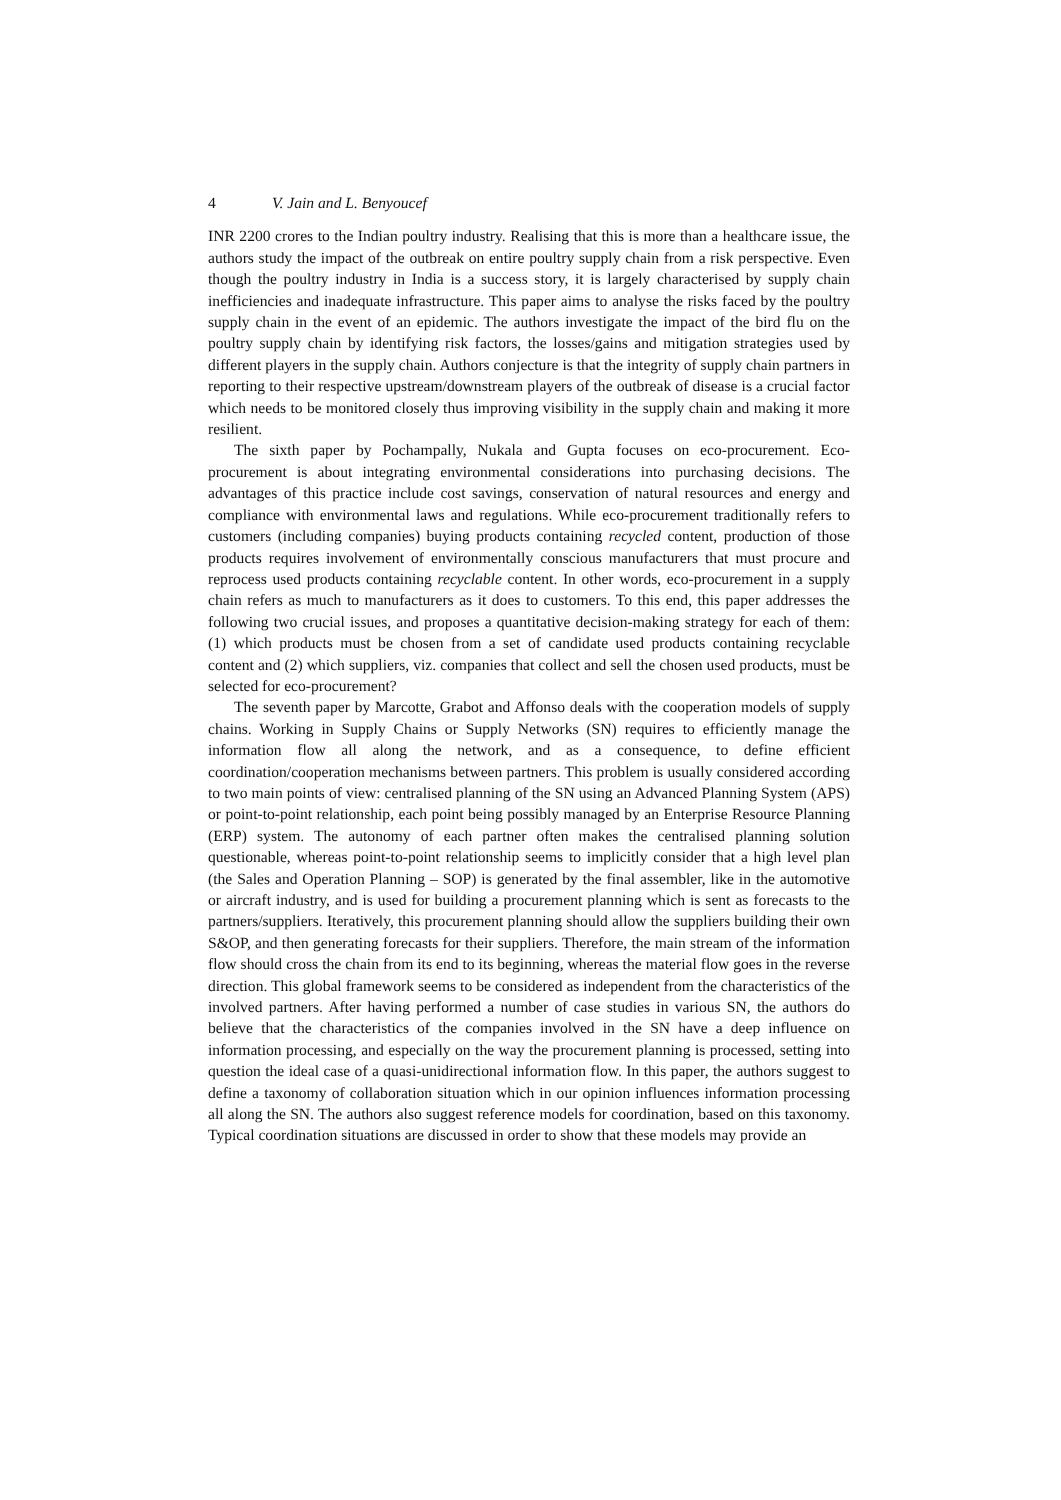4 V. Jain and L. Benyoucef
INR 2200 crores to the Indian poultry industry. Realising that this is more than a healthcare issue, the authors study the impact of the outbreak on entire poultry supply chain from a risk perspective. Even though the poultry industry in India is a success story, it is largely characterised by supply chain inefficiencies and inadequate infrastructure. This paper aims to analyse the risks faced by the poultry supply chain in the event of an epidemic. The authors investigate the impact of the bird flu on the poultry supply chain by identifying risk factors, the losses/gains and mitigation strategies used by different players in the supply chain. Authors conjecture is that the integrity of supply chain partners in reporting to their respective upstream/downstream players of the outbreak of disease is a crucial factor which needs to be monitored closely thus improving visibility in the supply chain and making it more resilient.
The sixth paper by Pochampally, Nukala and Gupta focuses on eco-procurement. Eco-procurement is about integrating environmental considerations into purchasing decisions. The advantages of this practice include cost savings, conservation of natural resources and energy and compliance with environmental laws and regulations. While eco-procurement traditionally refers to customers (including companies) buying products containing recycled content, production of those products requires involvement of environmentally conscious manufacturers that must procure and reprocess used products containing recyclable content. In other words, eco-procurement in a supply chain refers as much to manufacturers as it does to customers. To this end, this paper addresses the following two crucial issues, and proposes a quantitative decision-making strategy for each of them: (1) which products must be chosen from a set of candidate used products containing recyclable content and (2) which suppliers, viz. companies that collect and sell the chosen used products, must be selected for eco-procurement?
The seventh paper by Marcotte, Grabot and Affonso deals with the cooperation models of supply chains. Working in Supply Chains or Supply Networks (SN) requires to efficiently manage the information flow all along the network, and as a consequence, to define efficient coordination/cooperation mechanisms between partners. This problem is usually considered according to two main points of view: centralised planning of the SN using an Advanced Planning System (APS) or point-to-point relationship, each point being possibly managed by an Enterprise Resource Planning (ERP) system. The autonomy of each partner often makes the centralised planning solution questionable, whereas point-to-point relationship seems to implicitly consider that a high level plan (the Sales and Operation Planning – SOP) is generated by the final assembler, like in the automotive or aircraft industry, and is used for building a procurement planning which is sent as forecasts to the partners/suppliers. Iteratively, this procurement planning should allow the suppliers building their own S&OP, and then generating forecasts for their suppliers. Therefore, the main stream of the information flow should cross the chain from its end to its beginning, whereas the material flow goes in the reverse direction. This global framework seems to be considered as independent from the characteristics of the involved partners. After having performed a number of case studies in various SN, the authors do believe that the characteristics of the companies involved in the SN have a deep influence on information processing, and especially on the way the procurement planning is processed, setting into question the ideal case of a quasi-unidirectional information flow. In this paper, the authors suggest to define a taxonomy of collaboration situation which in our opinion influences information processing all along the SN. The authors also suggest reference models for coordination, based on this taxonomy. Typical coordination situations are discussed in order to show that these models may provide an